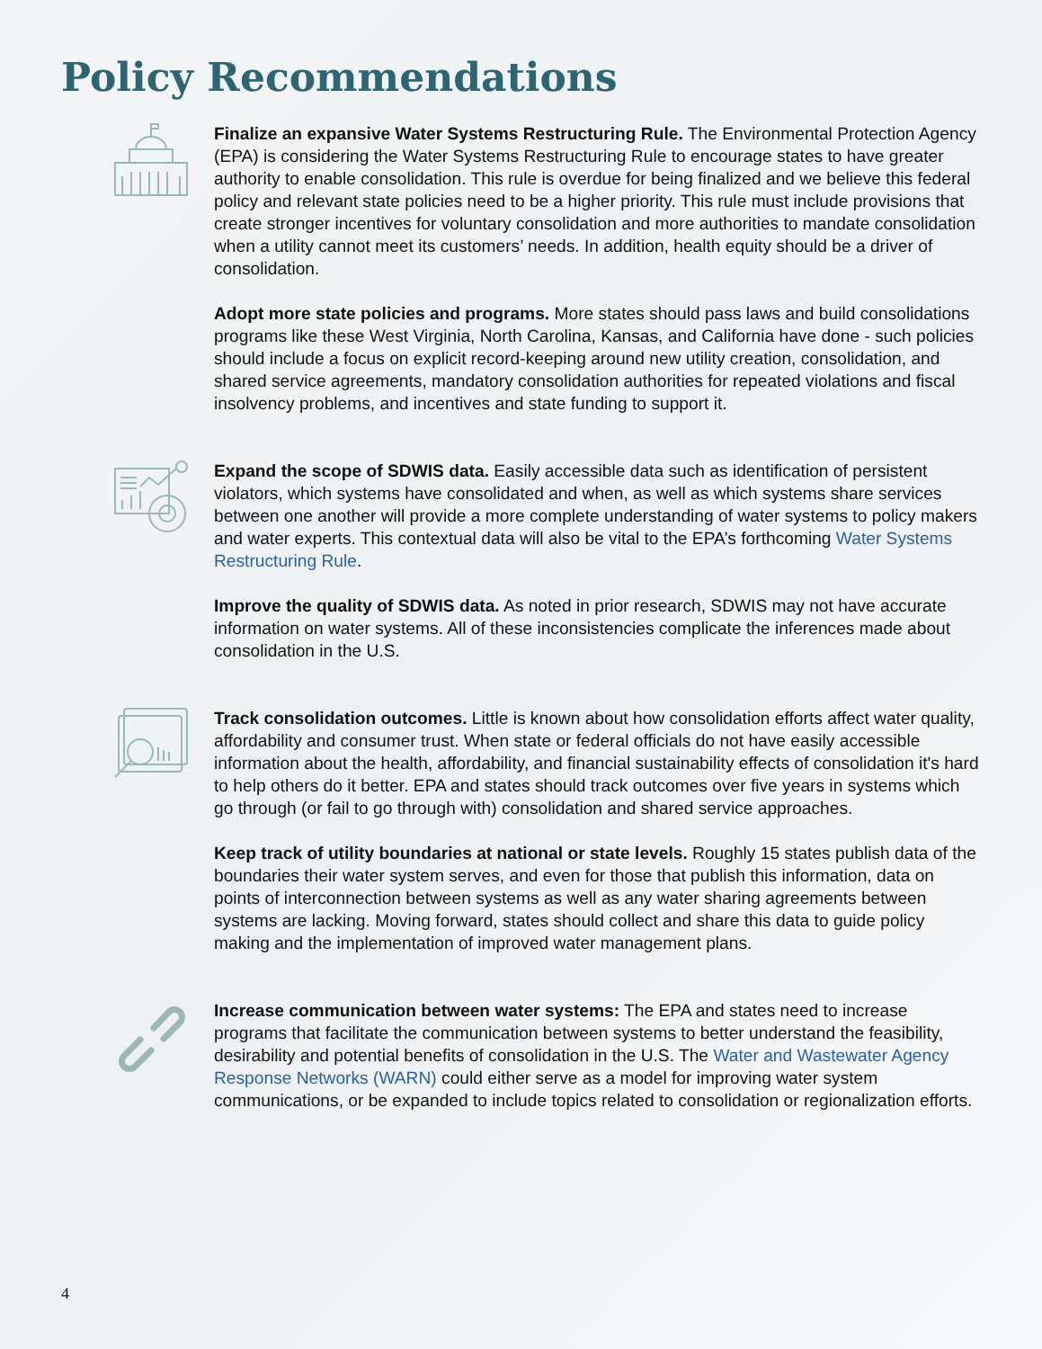Policy Recommendations
Finalize an expansive Water Systems Restructuring Rule. The Environmental Protection Agency (EPA) is considering the Water Systems Restructuring Rule to encourage states to have greater authority to enable consolidation. This rule is overdue for being finalized and we believe this federal policy and relevant state policies need to be a higher priority. This rule must include provisions that create stronger incentives for voluntary consolidation and more authorities to mandate consolidation when a utility cannot meet its customers’ needs. In addition, health equity should be a driver of consolidation.
Adopt more state policies and programs. More states should pass laws and build consolidations programs like these West Virginia, North Carolina, Kansas, and California have done - such policies should include a focus on explicit record-keeping around new utility creation, consolidation, and shared service agreements, mandatory consolidation authorities for repeated violations and fiscal insolvency problems, and incentives and state funding to support it.
Expand the scope of SDWIS data. Easily accessible data such as identification of persistent violators, which systems have consolidated and when, as well as which systems share services between one another will provide a more complete understanding of water systems to policy makers and water experts. This contextual data will also be vital to the EPA’s forthcoming Water Systems Restructuring Rule.
Improve the quality of SDWIS data. As noted in prior research, SDWIS may not have accurate information on water systems. All of these inconsistencies complicate the inferences made about consolidation in the U.S.
Track consolidation outcomes. Little is known about how consolidation efforts affect water quality, affordability and consumer trust. When state or federal officials do not have easily accessible information about the health, affordability, and financial sustainability effects of consolidation it's hard to help others do it better. EPA and states should track outcomes over five years in systems which go through (or fail to go through with) consolidation and shared service approaches.
Keep track of utility boundaries at national or state levels. Roughly 15 states publish data of the boundaries their water system serves, and even for those that publish this information, data on points of interconnection between systems as well as any water sharing agreements between systems are lacking. Moving forward, states should collect and share this data to guide policy making and the implementation of improved water management plans.
Increase communication between water systems: The EPA and states need to increase programs that facilitate the communication between systems to better understand the feasibility, desirability and potential benefits of consolidation in the U.S. The Water and Wastewater Agency Response Networks (WARN) could either serve as a model for improving water system communications, or be expanded to include topics related to consolidation or regionalization efforts.
4